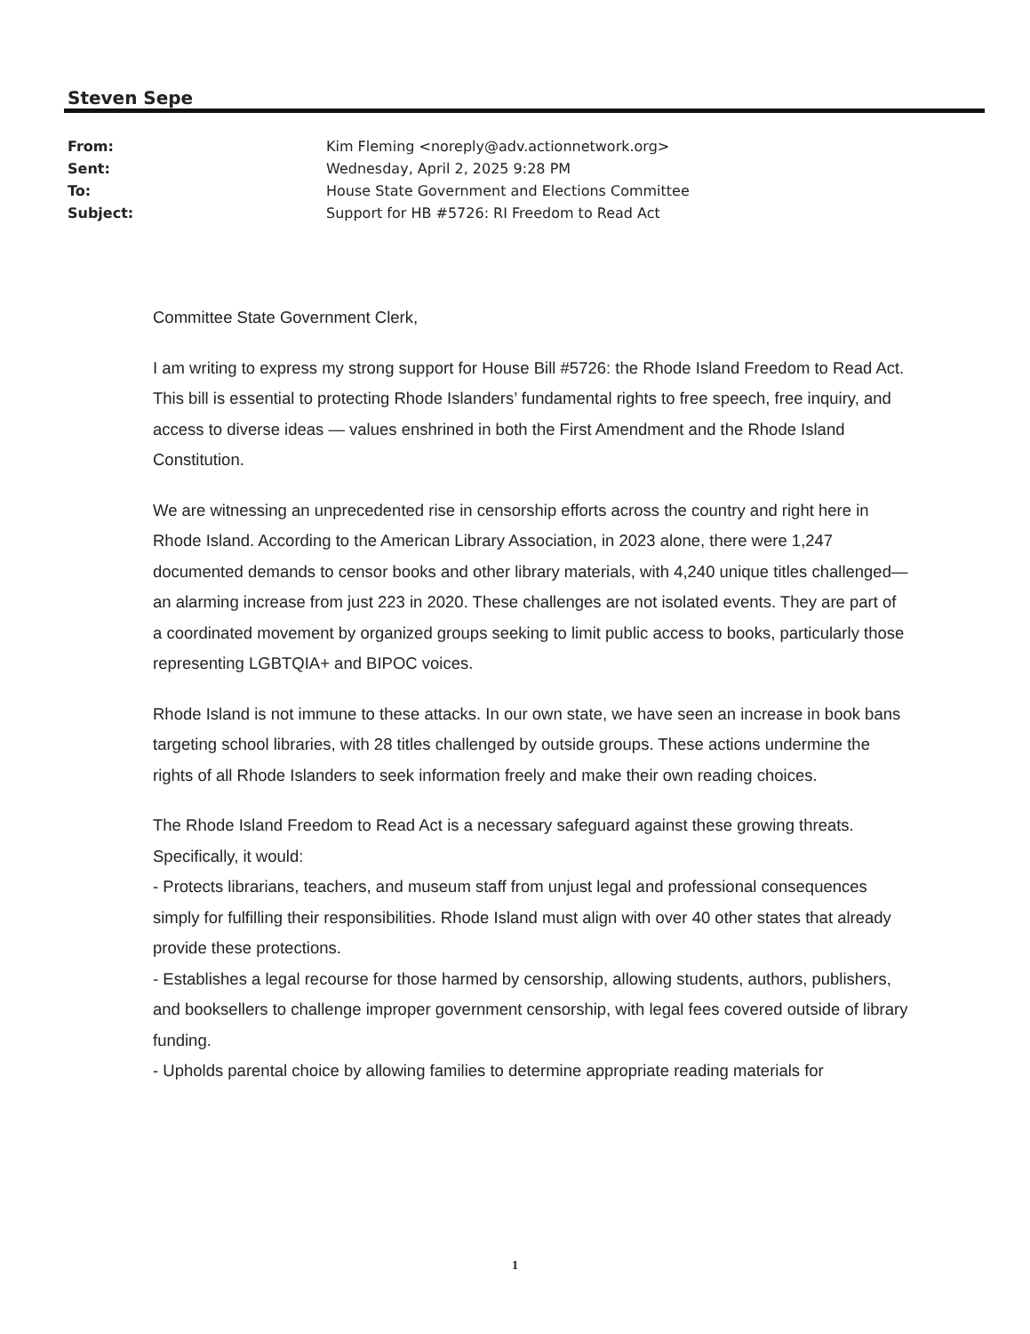Steven Sepe
| From: | Kim Fleming <noreply@adv.actionnetwork.org> |
| Sent: | Wednesday, April 2, 2025 9:28 PM |
| To: | House State Government and Elections Committee |
| Subject: | Support for HB #5726: RI Freedom to Read Act |
Committee State Government Clerk,
I am writing to express my strong support for House Bill #5726: the Rhode Island Freedom to Read Act. This bill is essential to protecting Rhode Islanders’ fundamental rights to free speech, free inquiry, and access to diverse ideas — values enshrined in both the First Amendment and the Rhode Island Constitution.
We are witnessing an unprecedented rise in censorship efforts across the country and right here in Rhode Island. According to the American Library Association, in 2023 alone, there were 1,247 documented demands to censor books and other library materials, with 4,240 unique titles challenged—an alarming increase from just 223 in 2020. These challenges are not isolated events. They are part of a coordinated movement by organized groups seeking to limit public access to books, particularly those representing LGBTQIA+ and BIPOC voices.
Rhode Island is not immune to these attacks. In our own state, we have seen an increase in book bans targeting school libraries, with 28 titles challenged by outside groups. These actions undermine the rights of all Rhode Islanders to seek information freely and make their own reading choices.
The Rhode Island Freedom to Read Act is a necessary safeguard against these growing threats. Specifically, it would:
- Protects librarians, teachers, and museum staff from unjust legal and professional consequences simply for fulfilling their responsibilities. Rhode Island must align with over 40 other states that already provide these protections.
- Establishes a legal recourse for those harmed by censorship, allowing students, authors, publishers, and booksellers to challenge improper government censorship, with legal fees covered outside of library funding.
- Upholds parental choice by allowing families to determine appropriate reading materials for
1